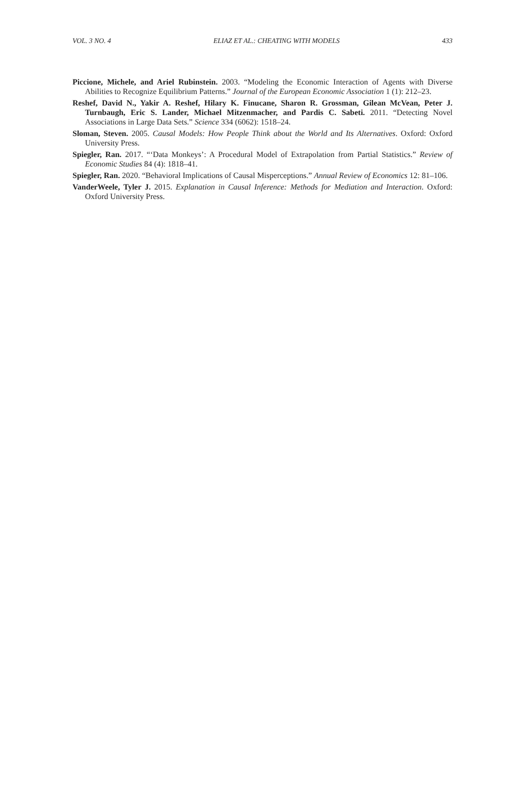VOL. 3 NO. 4 ELIAZ ET AL.: CHEATING WITH MODELS 433
Piccione, Michele, and Ariel Rubinstein. 2003. “Modeling the Economic Interaction of Agents with Diverse Abilities to Recognize Equilibrium Patterns.” Journal of the European Economic Association 1 (1): 212–23.
Reshef, David N., Yakir A. Reshef, Hilary K. Finucane, Sharon R. Grossman, Gilean McVean, Peter J. Turnbaugh, Eric S. Lander, Michael Mitzenmacher, and Pardis C. Sabeti. 2011. “Detecting Novel Associations in Large Data Sets.” Science 334 (6062): 1518–24.
Sloman, Steven. 2005. Causal Models: How People Think about the World and Its Alternatives. Oxford: Oxford University Press.
Spiegler, Ran. 2017. “‘Data Monkeys’: A Procedural Model of Extrapolation from Partial Statistics.” Review of Economic Studies 84 (4): 1818–41.
Spiegler, Ran. 2020. “Behavioral Implications of Causal Misperceptions.” Annual Review of Economics 12: 81–106.
VanderWeele, Tyler J. 2015. Explanation in Causal Inference: Methods for Mediation and Interaction. Oxford: Oxford University Press.